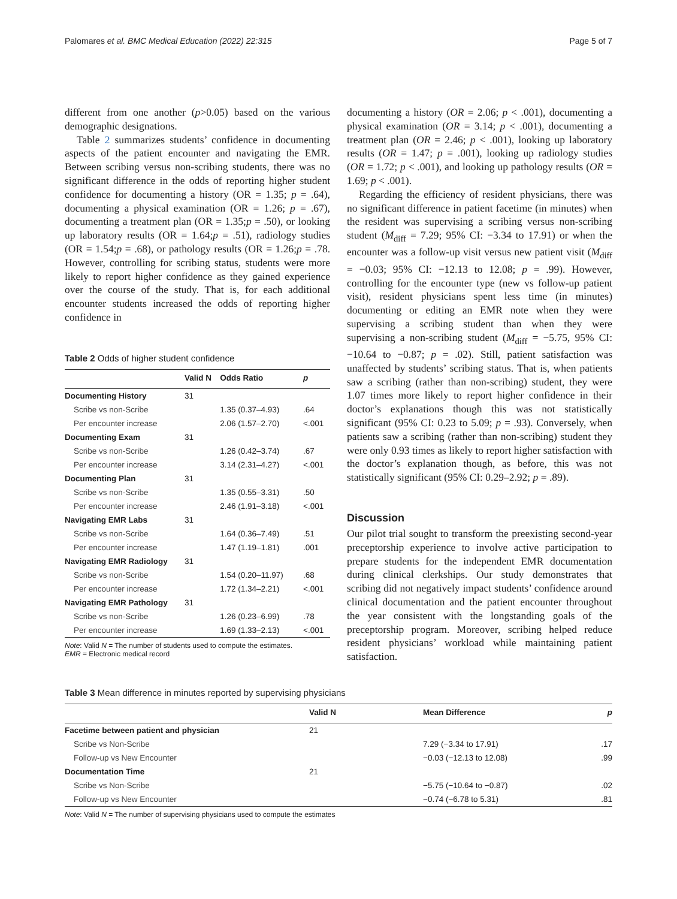Palomares et al. BMC Medical Education (2022) 22:315 Page 5 of 7
different from one another (p>0.05) based on the various demographic designations.
Table 2 summarizes students’ confidence in documenting aspects of the patient encounter and navigating the EMR. Between scribing versus non-scribing students, there was no significant difference in the odds of reporting higher student confidence for documenting a history (OR = 1.35; p = .64), documenting a physical examination (OR = 1.26; p = .67), documenting a treatment plan (OR = 1.35;p = .50), or looking up laboratory results (OR = 1.64;p = .51), radiology studies (OR = 1.54;p = .68), or pathology results (OR = 1.26;p = .78. However, controlling for scribing status, students were more likely to report higher confidence as they gained experience over the course of the study. That is, for each additional encounter students increased the odds of reporting higher confidence in
Table 2 Odds of higher student confidence
| | Valid N | Odds Ratio | p |
| --- | --- | --- | --- |
| Documenting History | 31 | | |
| Scribe vs non-Scribe | | 1.35 (0.37–4.93) | .64 |
| Per encounter increase | | 2.06 (1.57–2.70) | <.001 |
| Documenting Exam | 31 | | |
| Scribe vs non-Scribe | | 1.26 (0.42–3.74) | .67 |
| Per encounter increase | | 3.14 (2.31–4.27) | <.001 |
| Documenting Plan | 31 | | |
| Scribe vs non-Scribe | | 1.35 (0.55–3.31) | .50 |
| Per encounter increase | | 2.46 (1.91–3.18) | <.001 |
| Navigating EMR Labs | 31 | | |
| Scribe vs non-Scribe | | 1.64 (0.36–7.49) | .51 |
| Per encounter increase | | 1.47 (1.19–1.81) | .001 |
| Navigating EMR Radiology | 31 | | |
| Scribe vs non-Scribe | | 1.54 (0.20–11.97) | .68 |
| Per encounter increase | | 1.72 (1.34–2.21) | <.001 |
| Navigating EMR Pathology | 31 | | |
| Scribe vs non-Scribe | | 1.26 (0.23–6.99) | .78 |
| Per encounter increase | | 1.69 (1.33–2.13) | <.001 |
Note: Valid N = The number of students used to compute the estimates.
EMR = Electronic medical record
documenting a history (OR = 2.06; p < .001), documenting a physical examination (OR = 3.14; p < .001), documenting a treatment plan (OR = 2.46; p < .001), looking up laboratory results (OR = 1.47; p = .001), looking up radiology studies (OR = 1.72; p < .001), and looking up pathology results (OR = 1.69; p < .001).
Regarding the efficiency of resident physicians, there was no significant difference in patient facetime (in minutes) when the resident was supervising a scribing versus non-scribing student (M<sub>diff</sub> = 7.29; 95% CI: −3.34 to 17.91) or when the encounter was a follow-up visit versus new patient visit (M<sub>diff</sub> = −0.03; 95% CI: −12.13 to 12.08; p = .99). However, controlling for the encounter type (new vs follow-up patient visit), resident physicians spent less time (in minutes) documenting or editing an EMR note when they were supervising a scribing student than when they were supervising a non-scribing student (M<sub>diff</sub> = −5.75, 95% CI: −10.64 to −0.87; p = .02). Still, patient satisfaction was unaffected by students’ scribing status. That is, when patients saw a scribing (rather than non-scribing) student, they were 1.07 times more likely to report higher confidence in their doctor’s explanations though this was not statistically significant (95% CI: 0.23 to 5.09; p = .93). Conversely, when patients saw a scribing (rather than non-scribing) student they were only 0.93 times as likely to report higher satisfaction with the doctor’s explanation though, as before, this was not statistically significant (95% CI: 0.29–2.92; p = .89).
Discussion
Our pilot trial sought to transform the preexisting second-year preceptorship experience to involve active participation to prepare students for the independent EMR documentation during clinical clerkships. Our study demonstrates that scribing did not negatively impact students’ confidence around clinical documentation and the patient encounter throughout the year consistent with the longstanding goals of the preceptorship program. Moreover, scribing helped reduce resident physicians’ workload while maintaining patient satisfaction.
Table 3 Mean difference in minutes reported by supervising physicians
| | Valid N | Mean Difference | p |
| --- | --- | --- | --- |
| Facetime between patient and physician | 21 | | |
| Scribe vs Non-Scribe | | 7.29 (−3.34 to 17.91) | .17 |
| Follow-up vs New Encounter | | −0.03 (−12.13 to 12.08) | .99 |
| Documentation Time | 21 | | |
| Scribe vs Non-Scribe | | −5.75 (−10.64 to −0.87) | .02 |
| Follow-up vs New Encounter | | −0.74 (−6.78 to 5.31) | .81 |
Note: Valid N = The number of supervising physicians used to compute the estimates